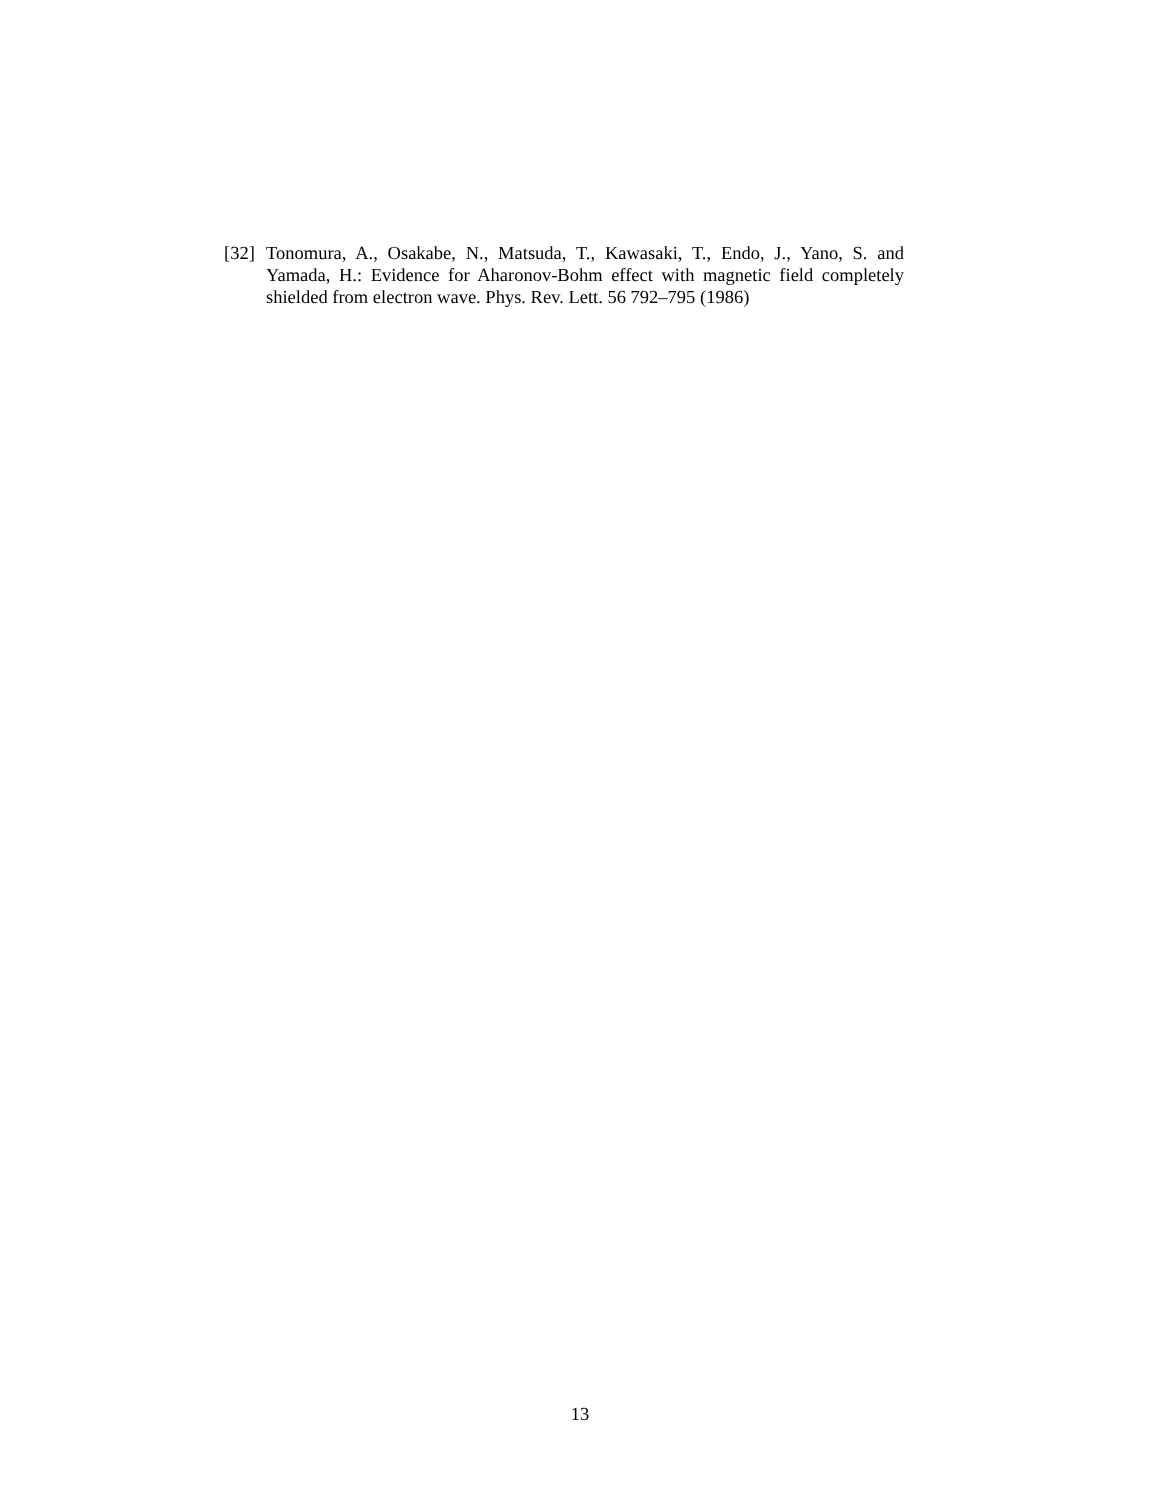[32] Tonomura, A., Osakabe, N., Matsuda, T., Kawasaki, T., Endo, J., Yano, S. and Yamada, H.: Evidence for Aharonov-Bohm effect with magnetic field completely shielded from electron wave. Phys. Rev. Lett. 56 792–795 (1986)
13